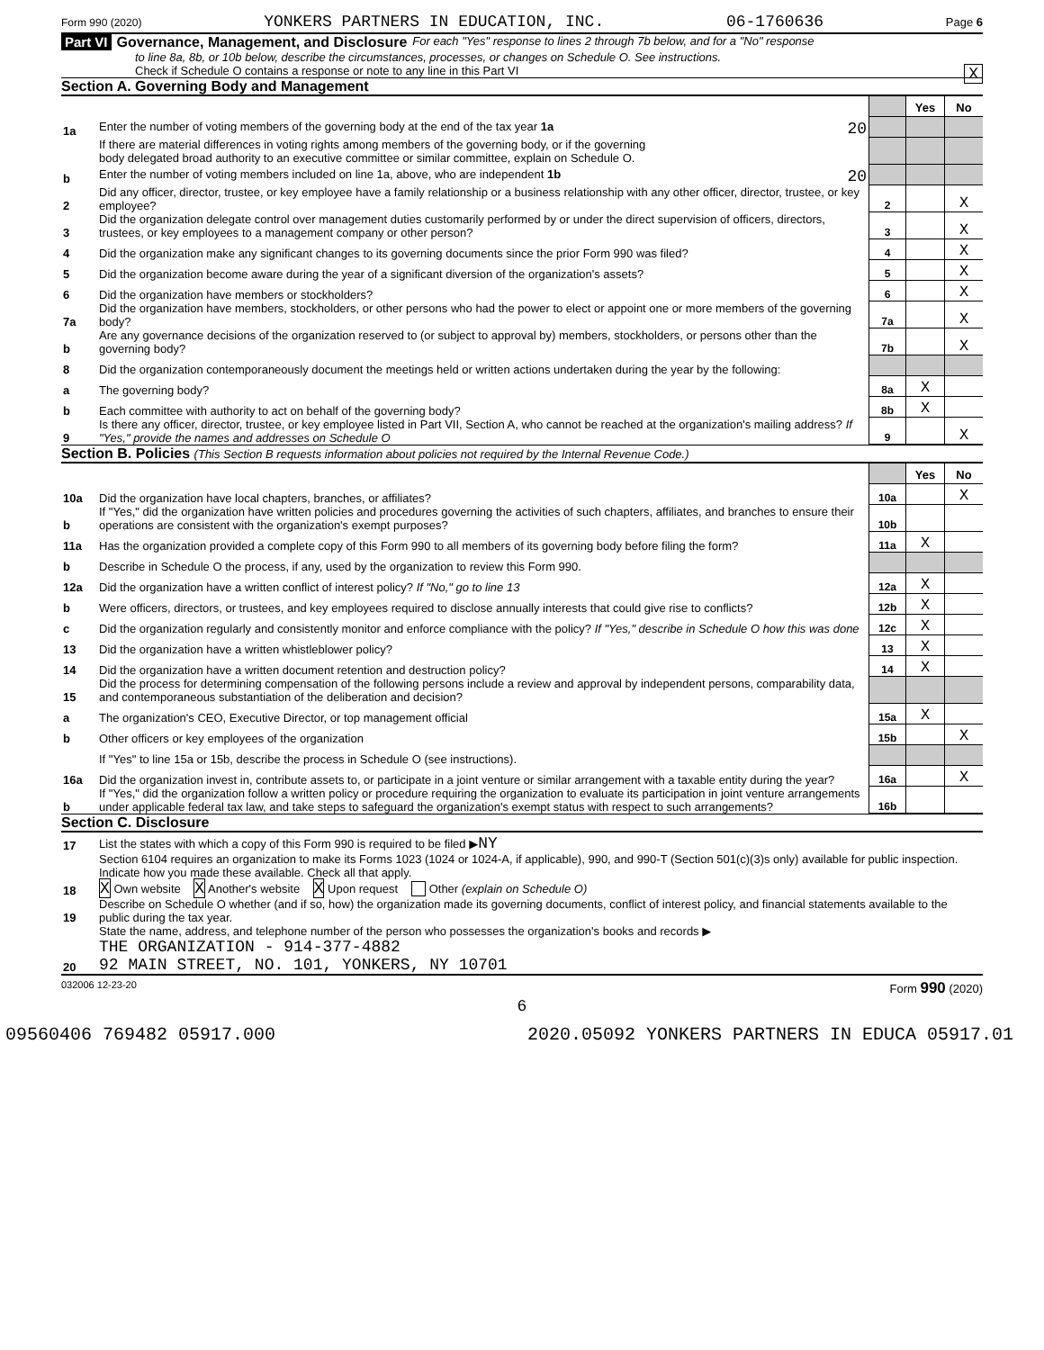Form 990 (2020) YONKERS PARTNERS IN EDUCATION, INC. 06-1760636 Page 6
Part VI Governance, Management, and Disclosure For each "Yes" response to lines 2 through 7b below, and for a "No" response
to line 8a, 8b, or 10b below, describe the circumstances, processes, or changes on Schedule O. See instructions.
Check if Schedule O contains a response or note to any line in this Part VI X
Section A. Governing Body and Management
| | | | Yes | No |
| 1a | Enter the number of voting members of the governing body at the end of the tax year 1a 20 | | | |
| | If there are material differences in voting rights among members of the governing body, or if the governing body delegated broad authority to an executive committee or similar committee, explain on Schedule O. | | | |
| b | Enter the number of voting members included on line 1a, above, who are independent 1b 20 | | | |
| 2 | Did any officer, director, trustee, or key employee have a family relationship or a business relationship with any other officer, director, trustee, or key employee? | 2 | | X |
| 3 | Did the organization delegate control over management duties customarily performed by or under the direct supervision of officers, directors, trustees, or key employees to a management company or other person? | 3 | | X |
| 4 | Did the organization make any significant changes to its governing documents since the prior Form 990 was filed? | 4 | | X |
| 5 | Did the organization become aware during the year of a significant diversion of the organization's assets? | 5 | | X |
| 6 | Did the organization have members or stockholders? | 6 | | X |
| 7a | Did the organization have members, stockholders, or other persons who had the power to elect or appoint one or more members of the governing body? | 7a | | X |
| b | Are any governance decisions of the organization reserved to (or subject to approval by) members, stockholders, or persons other than the governing body? | 7b | | X |
| 8 | Did the organization contemporaneously document the meetings held or written actions undertaken during the year by the following: | | | |
| a | The governing body? | 8a | X | |
| b | Each committee with authority to act on behalf of the governing body? | 8b | X | |
| 9 | Is there any officer, director, trustee, or key employee listed in Part VII, Section A, who cannot be reached at the organization's mailing address? If "Yes," provide the names and addresses on Schedule O | 9 | | X |
Section B. Policies (This Section B requests information about policies not required by the Internal Revenue Code.)
| | | | Yes | No |
| 10a | Did the organization have local chapters, branches, or affiliates? | 10a | | X |
| b | If "Yes," did the organization have written policies and procedures governing the activities of such chapters, affiliates, and branches to ensure their operations are consistent with the organization's exempt purposes? | 10b | | |
| 11a | Has the organization provided a complete copy of this Form 990 to all members of its governing body before filing the form? | 11a | X | |
| b | Describe in Schedule O the process, if any, used by the organization to review this Form 990. | | | |
| 12a | Did the organization have a written conflict of interest policy? If "No," go to line 13 | 12a | X | |
| b | Were officers, directors, or trustees, and key employees required to disclose annually interests that could give rise to conflicts? | 12b | X | |
| c | Did the organization regularly and consistently monitor and enforce compliance with the policy? If "Yes," describe in Schedule O how this was done | 12c | X | |
| 13 | Did the organization have a written whistleblower policy? | 13 | X | |
| 14 | Did the organization have a written document retention and destruction policy? | 14 | X | |
| 15 | Did the process for determining compensation of the following persons include a review and approval by independent persons, comparability data, and contemporaneous substantiation of the deliberation and decision? | | | |
| a | The organization's CEO, Executive Director, or top management official | 15a | X | |
| b | Other officers or key employees of the organization | 15b | | X |
| | If "Yes" to line 15a or 15b, describe the process in Schedule O (see instructions). | | | |
| 16a | Did the organization invest in, contribute assets to, or participate in a joint venture or similar arrangement with a taxable entity during the year? | 16a | | X |
| b | If "Yes," did the organization follow a written policy or procedure requiring the organization to evaluate its participation in joint venture arrangements under applicable federal tax law, and take steps to safeguard the organization's exempt status with respect to such arrangements? | 16b | | |
Section C. Disclosure
| 17 | List the states with which a copy of this Form 990 is required to be filed ▶ NY |
| 18 | Section 6104 requires an organization to make its Forms 1023 (1024 or 1024-A, if applicable), 990, and 990-T (Section 501(c)(3)s only) available for public inspection. Indicate how you made these available. Check all that apply. X Own website X Another's website X Upon request Other (explain on Schedule O) |
| 19 | Describe on Schedule O whether (and if so, how) the organization made its governing documents, conflict of interest policy, and financial statements available to the public during the tax year. |
| 20 | State the name, address, and telephone number of the person who possesses the organization's books and records ▶ THE ORGANIZATION - 914-377-4882 92 MAIN STREET, NO. 101, YONKERS, NY 10701 |
032006 12-23-20 Form 990 (2020)
6
09560406 769482 05917.000 2020.05092 YONKERS PARTNERS IN EDUCA 05917.01